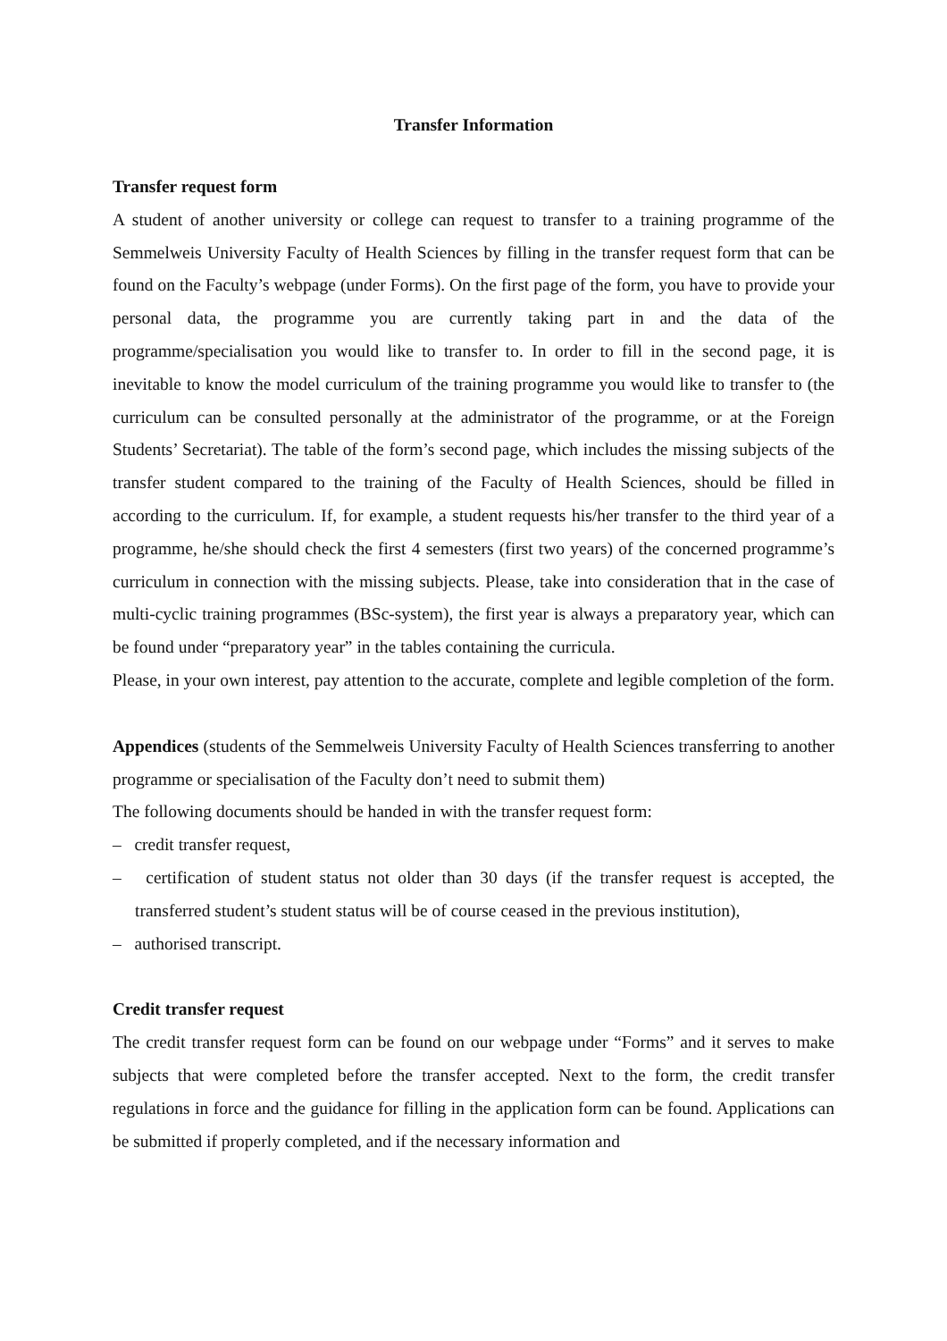Transfer Information
Transfer request form
A student of another university or college can request to transfer to a training programme of the Semmelweis University Faculty of Health Sciences by filling in the transfer request form that can be found on the Faculty’s webpage (under Forms). On the first page of the form, you have to provide your personal data, the programme you are currently taking part in and the data of the programme/specialisation you would like to transfer to. In order to fill in the second page, it is inevitable to know the model curriculum of the training programme you would like to transfer to (the curriculum can be consulted personally at the administrator of the programme, or at the Foreign Students’ Secretariat). The table of the form’s second page, which includes the missing subjects of the transfer student compared to the training of the Faculty of Health Sciences, should be filled in according to the curriculum. If, for example, a student requests his/her transfer to the third year of a programme, he/she should check the first 4 semesters (first two years) of the concerned programme’s curriculum in connection with the missing subjects. Please, take into consideration that in the case of multi-cyclic training programmes (BSc-system), the first year is always a preparatory year, which can be found under “preparatory year” in the tables containing the curricula.
Please, in your own interest, pay attention to the accurate, complete and legible completion of the form.
Appendices (students of the Semmelweis University Faculty of Health Sciences transferring to another programme or specialisation of the Faculty don’t need to submit them)
The following documents should be handed in with the transfer request form:
– credit transfer request,
– certification of student status not older than 30 days (if the transfer request is accepted, the transferred student’s student status will be of course ceased in the previous institution),
– authorised transcript.
Credit transfer request
The credit transfer request form can be found on our webpage under “Forms” and it serves to make subjects that were completed before the transfer accepted. Next to the form, the credit transfer regulations in force and the guidance for filling in the application form can be found. Applications can be submitted if properly completed, and if the necessary information and